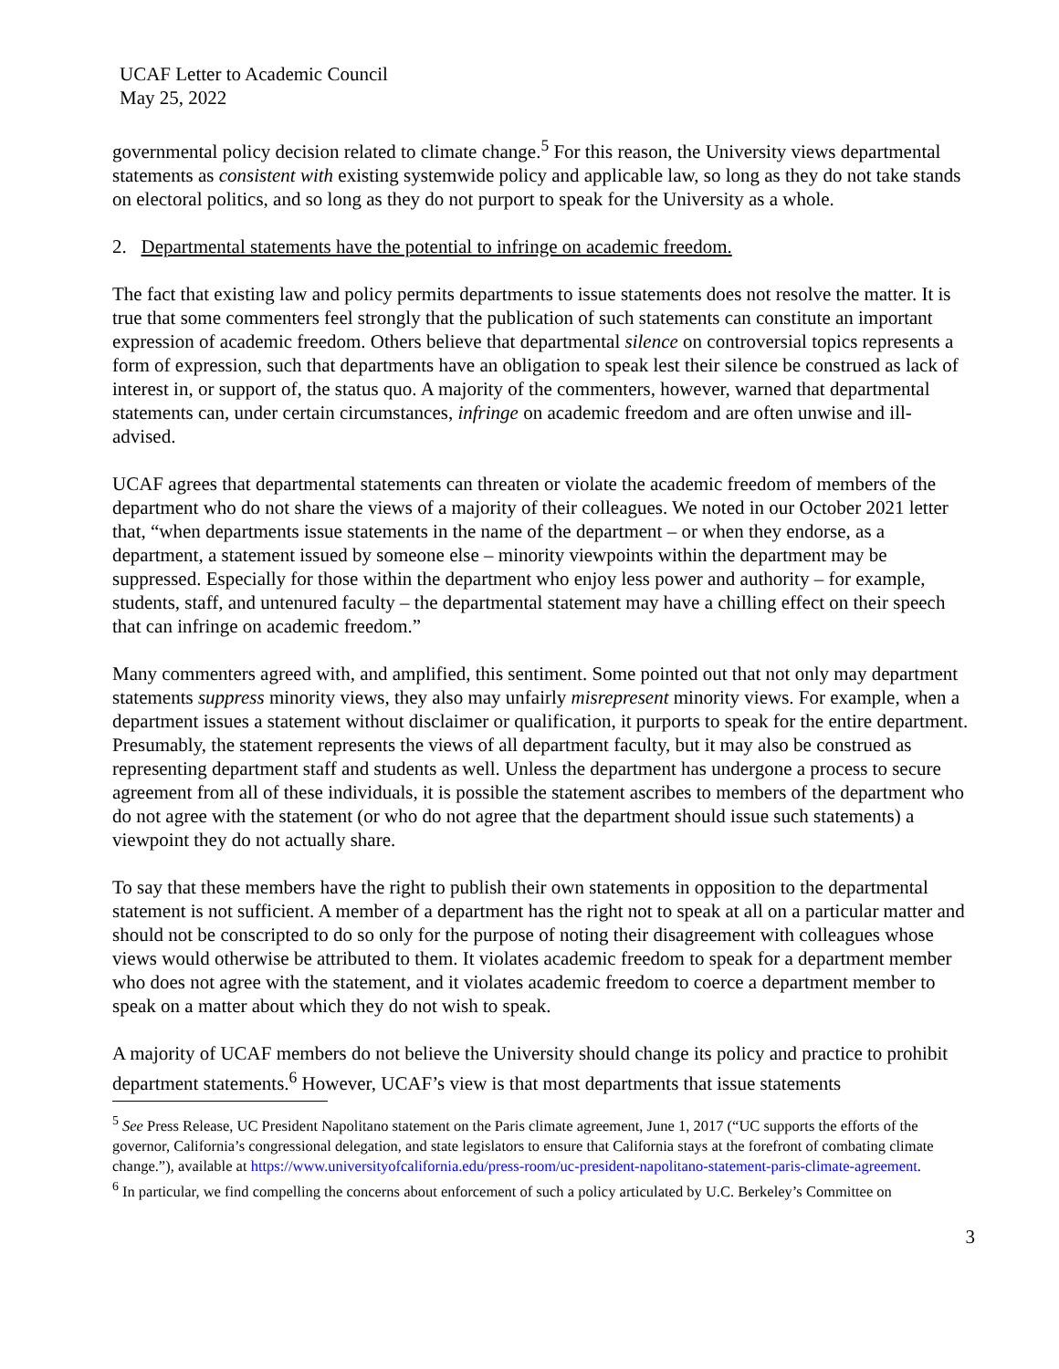UCAF Letter to Academic Council
May 25, 2022
governmental policy decision related to climate change.<sup>5</sup> For this reason, the University views departmental statements as consistent with existing systemwide policy and applicable law, so long as they do not take stands on electoral politics, and so long as they do not purport to speak for the University as a whole.
2. Departmental statements have the potential to infringe on academic freedom.
The fact that existing law and policy permits departments to issue statements does not resolve the matter. It is true that some commenters feel strongly that the publication of such statements can constitute an important expression of academic freedom. Others believe that departmental silence on controversial topics represents a form of expression, such that departments have an obligation to speak lest their silence be construed as lack of interest in, or support of, the status quo. A majority of the commenters, however, warned that departmental statements can, under certain circumstances, infringe on academic freedom and are often unwise and ill-advised.
UCAF agrees that departmental statements can threaten or violate the academic freedom of members of the department who do not share the views of a majority of their colleagues. We noted in our October 2021 letter that, “when departments issue statements in the name of the department – or when they endorse, as a department, a statement issued by someone else – minority viewpoints within the department may be suppressed. Especially for those within the department who enjoy less power and authority – for example, students, staff, and untenured faculty – the departmental statement may have a chilling effect on their speech that can infringe on academic freedom.”
Many commenters agreed with, and amplified, this sentiment. Some pointed out that not only may department statements suppress minority views, they also may unfairly misrepresent minority views. For example, when a department issues a statement without disclaimer or qualification, it purports to speak for the entire department. Presumably, the statement represents the views of all department faculty, but it may also be construed as representing department staff and students as well. Unless the department has undergone a process to secure agreement from all of these individuals, it is possible the statement ascribes to members of the department who do not agree with the statement (or who do not agree that the department should issue such statements) a viewpoint they do not actually share.
To say that these members have the right to publish their own statements in opposition to the departmental statement is not sufficient. A member of a department has the right not to speak at all on a particular matter and should not be conscripted to do so only for the purpose of noting their disagreement with colleagues whose views would otherwise be attributed to them. It violates academic freedom to speak for a department member who does not agree with the statement, and it violates academic freedom to coerce a department member to speak on a matter about which they do not wish to speak.
A majority of UCAF members do not believe the University should change its policy and practice to prohibit department statements.<sup>6</sup> However, UCAF’s view is that most departments that issue statements
<sup>5</sup> See Press Release, UC President Napolitano statement on the Paris climate agreement, June 1, 2017 (“UC supports the efforts of the governor, California’s congressional delegation, and state legislators to ensure that California stays at the forefront of combating climate change.”), available at https://www.universityofcalifornia.edu/press-room/uc-president-napolitano-statement-paris-climate-agreement.
<sup>6</sup> In particular, we find compelling the concerns about enforcement of such a policy articulated by U.C. Berkeley’s Committee on
3